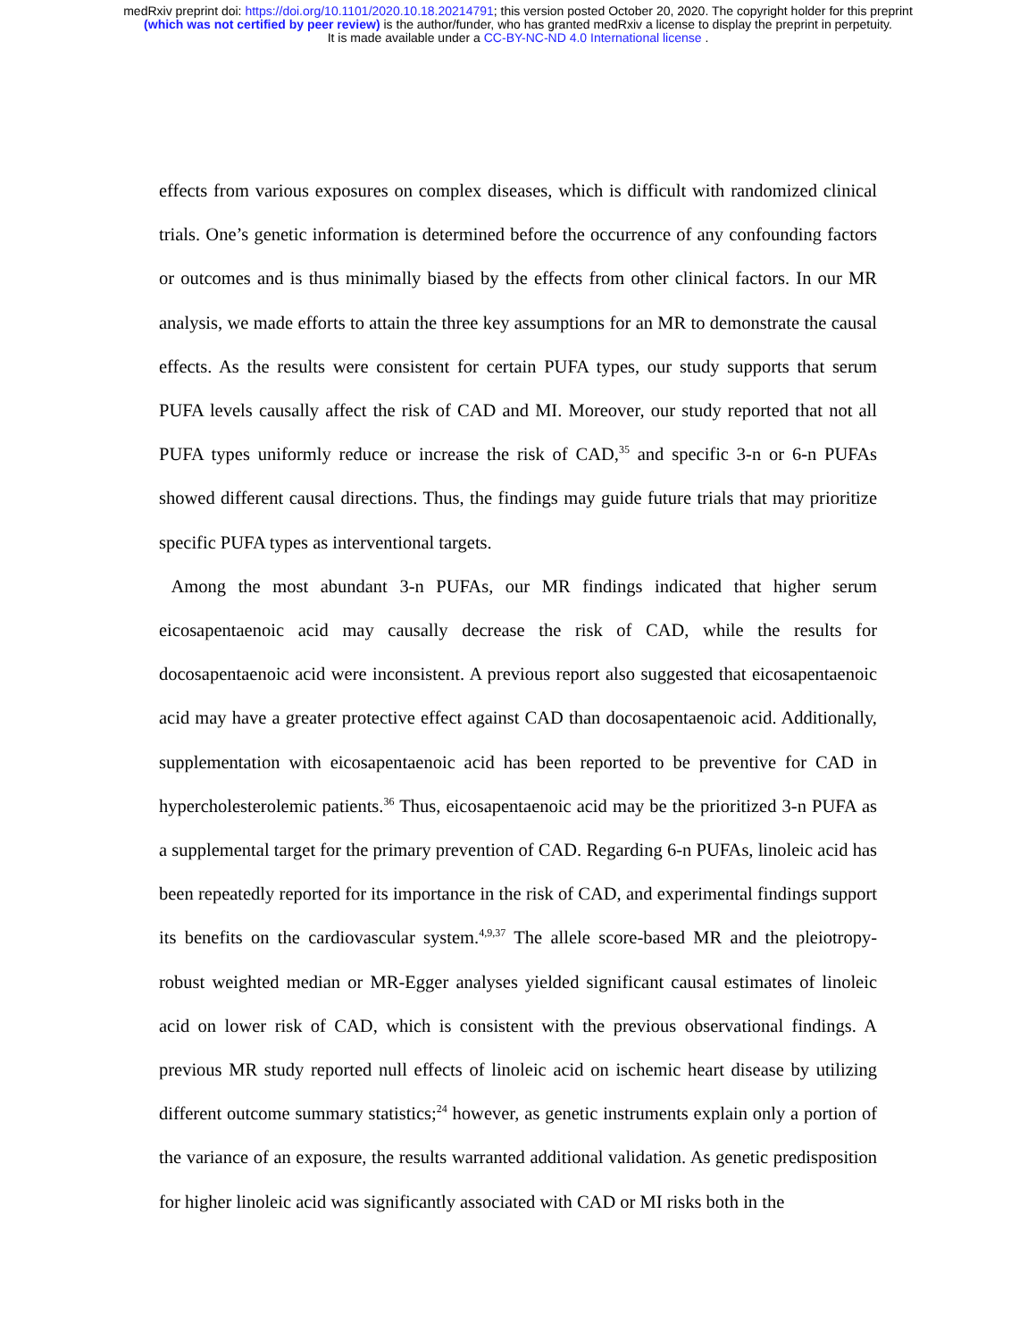medRxiv preprint doi: https://doi.org/10.1101/2020.10.18.20214791; this version posted October 20, 2020. The copyright holder for this preprint
(which was not certified by peer review) is the author/funder, who has granted medRxiv a license to display the preprint in perpetuity.
It is made available under a CC-BY-NC-ND 4.0 International license .
effects from various exposures on complex diseases, which is difficult with randomized clinical trials. One’s genetic information is determined before the occurrence of any confounding factors or outcomes and is thus minimally biased by the effects from other clinical factors. In our MR analysis, we made efforts to attain the three key assumptions for an MR to demonstrate the causal effects. As the results were consistent for certain PUFA types, our study supports that serum PUFA levels causally affect the risk of CAD and MI. Moreover, our study reported that not all PUFA types uniformly reduce or increase the risk of CAD,<sup>35</sup> and specific 3-n or 6-n PUFAs showed different causal directions. Thus, the findings may guide future trials that may prioritize specific PUFA types as interventional targets.
Among the most abundant 3-n PUFAs, our MR findings indicated that higher serum eicosapentaenoic acid may causally decrease the risk of CAD, while the results for docosapentaenoic acid were inconsistent. A previous report also suggested that eicosapentaenoic acid may have a greater protective effect against CAD than docosapentaenoic acid. Additionally, supplementation with eicosapentaenoic acid has been reported to be preventive for CAD in hypercholesterolemic patients.<sup>36</sup> Thus, eicosapentaenoic acid may be the prioritized 3-n PUFA as a supplemental target for the primary prevention of CAD. Regarding 6-n PUFAs, linoleic acid has been repeatedly reported for its importance in the risk of CAD, and experimental findings support its benefits on the cardiovascular system.<sup>4,9,37</sup> The allele score-based MR and the pleiotropy-robust weighted median or MR-Egger analyses yielded significant causal estimates of linoleic acid on lower risk of CAD, which is consistent with the previous observational findings. A previous MR study reported null effects of linoleic acid on ischemic heart disease by utilizing different outcome summary statistics;<sup>24</sup> however, as genetic instruments explain only a portion of the variance of an exposure, the results warranted additional validation. As genetic predisposition for higher linoleic acid was significantly associated with CAD or MI risks both in the